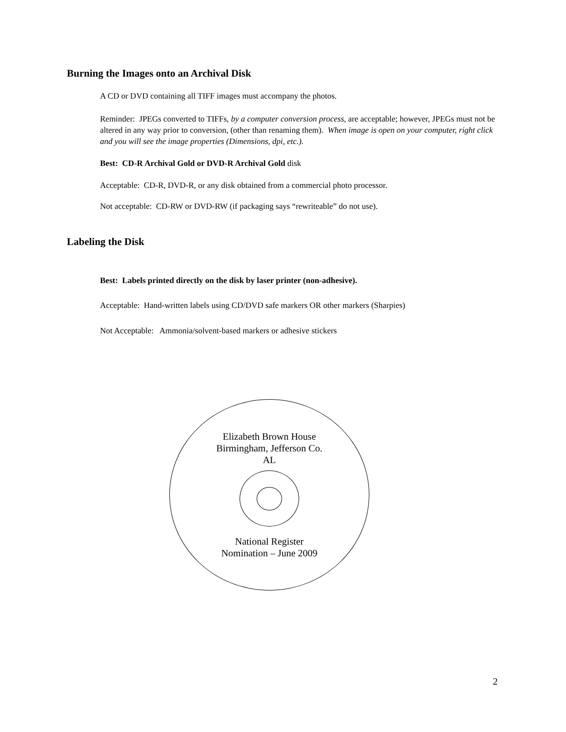Burning the Images onto an Archival Disk
A CD or DVD containing all TIFF images must accompany the photos.
Reminder: JPEGs converted to TIFFs, by a computer conversion process, are acceptable; however, JPEGs must not be altered in any way prior to conversion, (other than renaming them). When image is open on your computer, right click and you will see the image properties (Dimensions, dpi, etc.).
Best: CD-R Archival Gold or DVD-R Archival Gold disk
Acceptable: CD-R, DVD-R, or any disk obtained from a commercial photo processor.
Not acceptable: CD-RW or DVD-RW (if packaging says “rewriteable” do not use).
Labeling the Disk
Best: Labels printed directly on the disk by laser printer (non-adhesive).
Acceptable: Hand-written labels using CD/DVD safe markers OR other markers (Sharpies)
Not Acceptable: Ammonia/solvent-based markers or adhesive stickers
Elizabeth Brown House
Birmingham, Jefferson Co.
AL
National Register
Nomination – June 2009
2